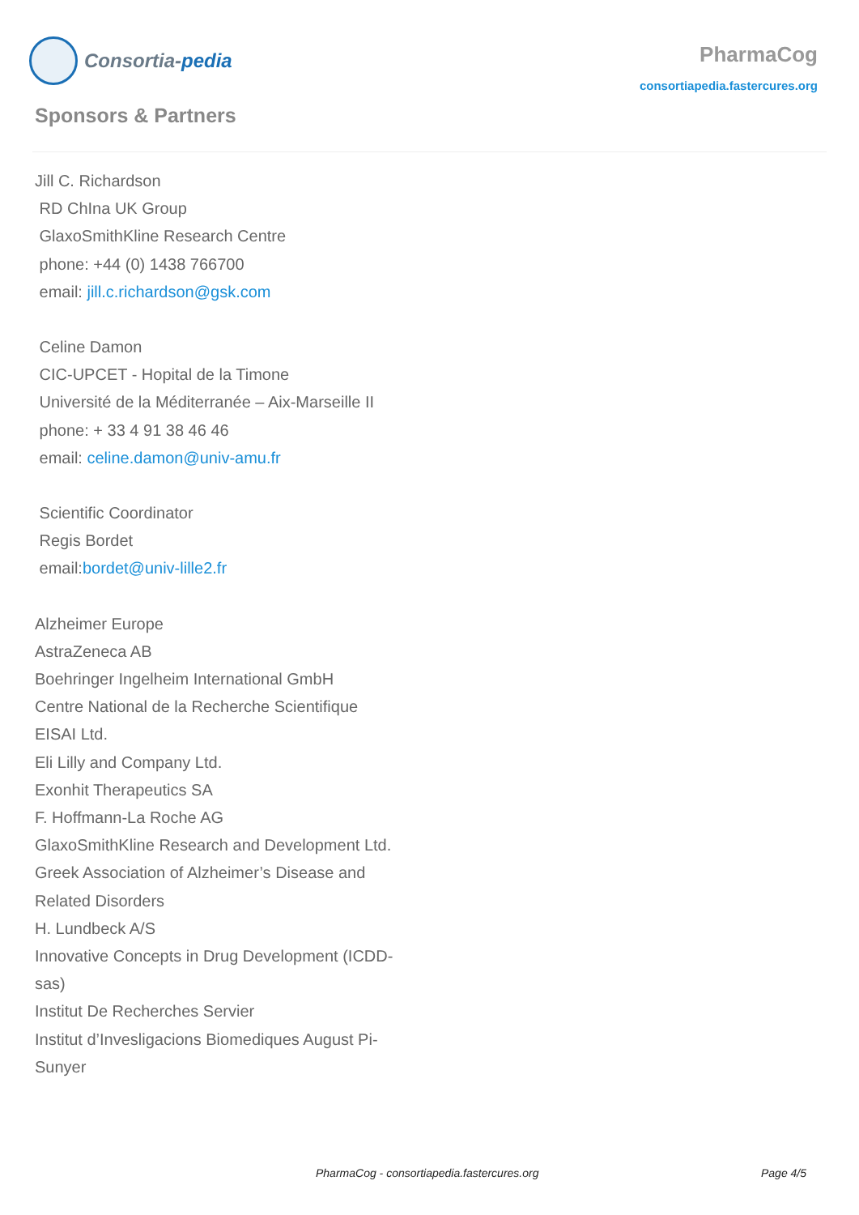Consortia- pedia
PharmaCog
consortiapedia.fastercures.org
Sponsors & Partners
Jill C. Richardson
RD ChIna UK Group
GlaxoSmithKline Research Centre
phone: +44 (0) 1438 766700
email: jill.c.richardson@gsk.com
Celine Damon
CIC-UPCET - Hopital de la Timone
Université de la Méditerranée – Aix-Marseille II
phone: + 33 4 91 38 46 46
email: celine.damon@univ-amu.fr
Scientific Coordinator
Regis Bordet
email:bordet@univ-lille2.fr
Alzheimer Europe
AstraZeneca AB
Boehringer Ingelheim International GmbH
Centre National de la Recherche Scientifique
EISAI Ltd.
Eli Lilly and Company Ltd.
Exonhit Therapeutics SA
F. Hoffmann-La Roche AG
GlaxoSmithKline Research and Development Ltd.
Greek Association of Alzheimer’s Disease and Related Disorders
H. Lundbeck A/S
Innovative Concepts in Drug Development (ICDD-sas)
Institut De Recherches Servier
Institut d’Invesligacions Biomediques August Pi-Sunyer
PharmaCog - consortiapedia.fastercures.org Page 4/5